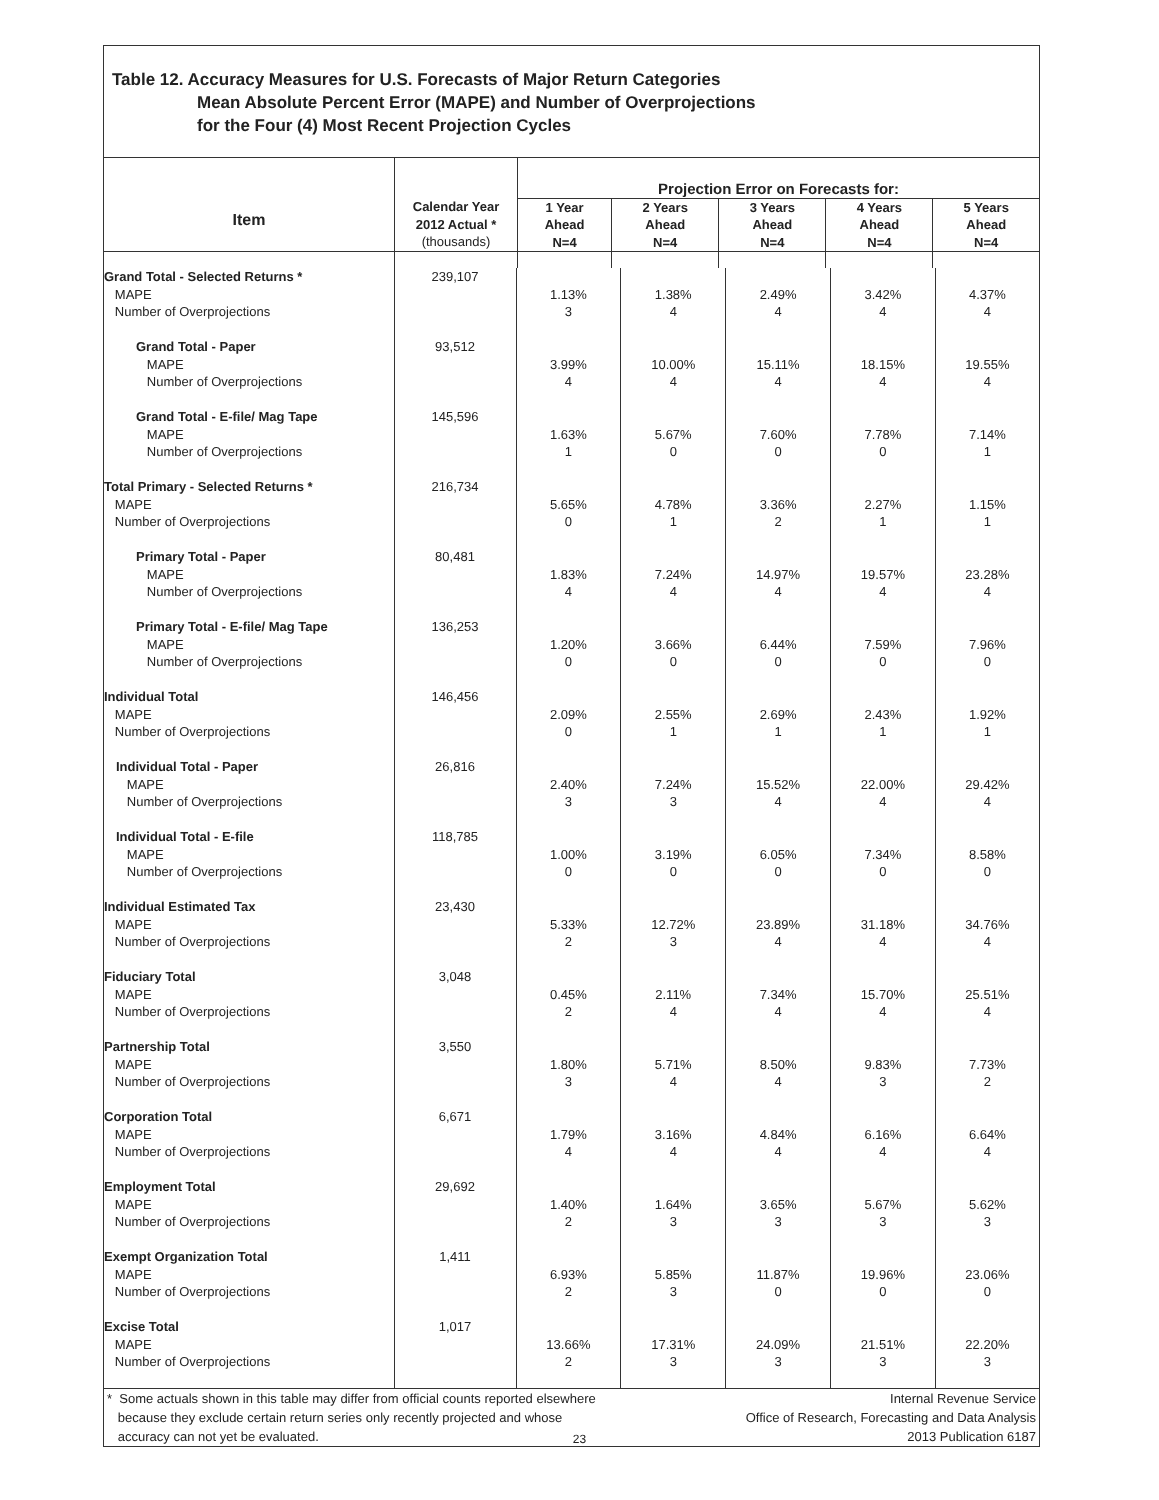Table 12. Accuracy Measures for U.S. Forecasts of Major Return Categories
Mean Absolute Percent Error (MAPE) and Number of Overprojections
for the Four (4) Most Recent Projection Cycles
| Item | | Projection Error on Forecasts for: | | | | |
| --- | --- | --- | --- | --- | --- | --- |
| | Calendar Year 2012 Actual * (thousands) | 1 Year Ahead N=4 | 2 Years Ahead N=4 | 3 Years Ahead N=4 | 4 Years Ahead N=4 | 5 Years Ahead N=4 |
| Grand Total - Selected Returns * MAPE Number of Overprojections | 239,107 | 1.13% 3 | 1.38% 4 | 2.49% 4 | 3.42% 4 | 4.37% 4 |
| Grand Total - Paper MAPE Number of Overprojections | 93,512 | 3.99% 4 | 10.00% 4 | 15.11% 4 | 18.15% 4 | 19.55% 4 |
| Grand Total - E-file/ Mag Tape MAPE Number of Overprojections | 145,596 | 1.63% 1 | 5.67% 0 | 7.60% 0 | 7.78% 0 | 7.14% 1 |
| Total Primary - Selected Returns * MAPE Number of Overprojections | 216,734 | 5.65% 0 | 4.78% 1 | 3.36% 2 | 2.27% 1 | 1.15% 1 |
| Primary Total - Paper MAPE Number of Overprojections | 80,481 | 1.83% 4 | 7.24% 4 | 14.97% 4 | 19.57% 4 | 23.28% 4 |
| Primary Total - E-file/ Mag Tape MAPE Number of Overprojections | 136,253 | 1.20% 0 | 3.66% 0 | 6.44% 0 | 7.59% 0 | 7.96% 0 |
| Individual Total MAPE Number of Overprojections | 146,456 | 2.09% 0 | 2.55% 1 | 2.69% 1 | 2.43% 1 | 1.92% 1 |
| Individual Total - Paper MAPE Number of Overprojections | 26,816 | 2.40% 3 | 7.24% 3 | 15.52% 4 | 22.00% 4 | 29.42% 4 |
| Individual Total - E-file MAPE Number of Overprojections | 118,785 | 1.00% 0 | 3.19% 0 | 6.05% 0 | 7.34% 0 | 8.58% 0 |
| Individual Estimated Tax MAPE Number of Overprojections | 23,430 | 5.33% 2 | 12.72% 3 | 23.89% 4 | 31.18% 4 | 34.76% 4 |
| Fiduciary Total MAPE Number of Overprojections | 3,048 | 0.45% 2 | 2.11% 4 | 7.34% 4 | 15.70% 4 | 25.51% 4 |
| Partnership Total MAPE Number of Overprojections | 3,550 | 1.80% 3 | 5.71% 4 | 8.50% 4 | 9.83% 3 | 7.73% 2 |
| Corporation Total MAPE Number of Overprojections | 6,671 | 1.79% 4 | 3.16% 4 | 4.84% 4 | 6.16% 4 | 6.64% 4 |
| Employment Total MAPE Number of Overprojections | 29,692 | 1.40% 2 | 1.64% 3 | 3.65% 3 | 5.67% 3 | 5.62% 3 |
| Exempt Organization Total MAPE Number of Overprojections | 1,411 | 6.93% 2 | 5.85% 3 | 11.87% 0 | 19.96% 0 | 23.06% 0 |
| Excise Total MAPE Number of Overprojections | 1,017 | 13.66% 2 | 17.31% 3 | 24.09% 3 | 21.51% 3 | 22.20% 3 |
* Some actuals shown in this table may differ from official counts reported elsewhere
because they exclude certain return series only recently projected and whose
accuracy can not yet be evaluated.
Internal Revenue Service
Office of Research, Forecasting and Data Analysis
2013 Publication 6187
23